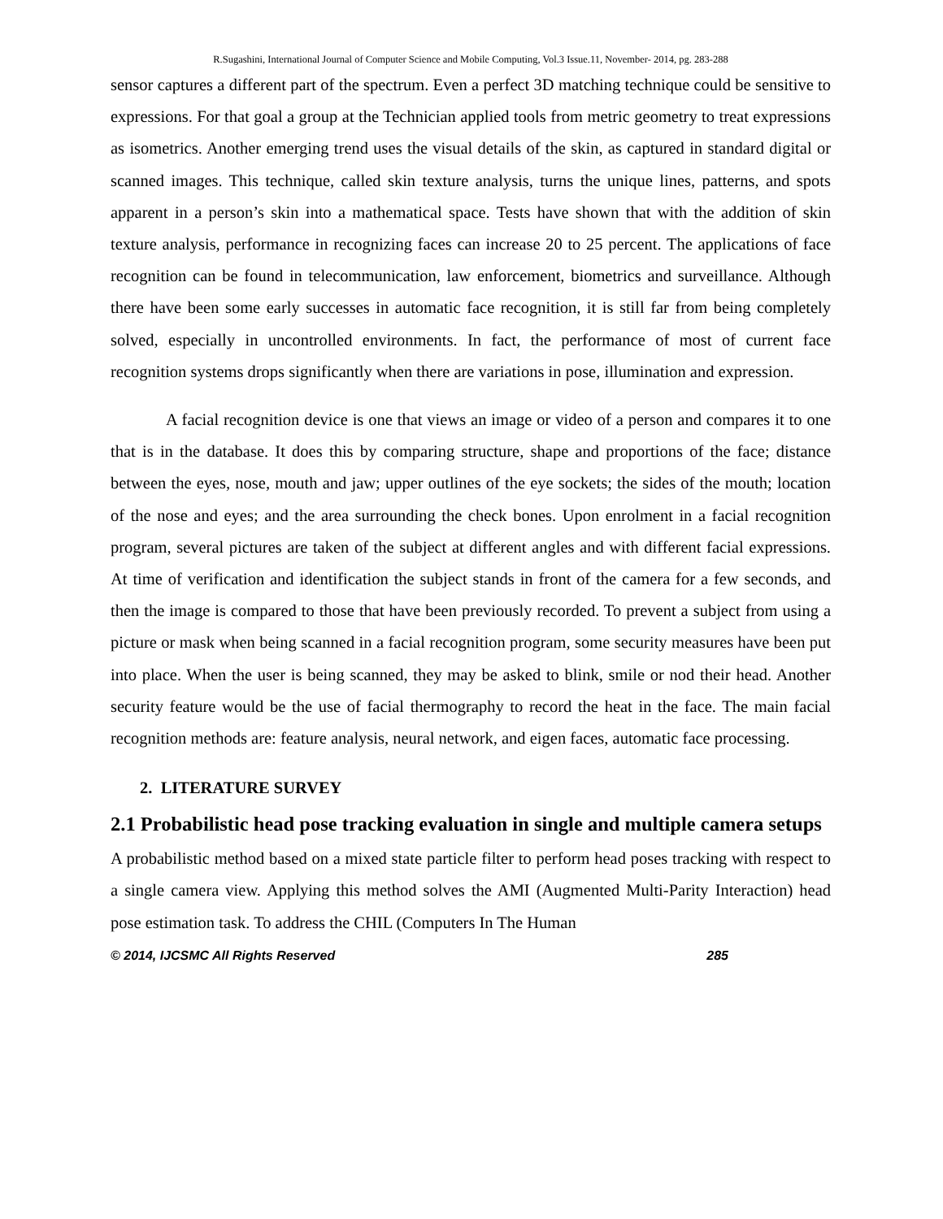R.Sugashini, International Journal of Computer Science and Mobile Computing, Vol.3 Issue.11, November- 2014, pg. 283-288
sensor captures a different part of the spectrum. Even a perfect 3D matching technique could be sensitive to expressions. For that goal a group at the Technician applied tools from metric geometry to treat expressions as isometrics. Another emerging trend uses the visual details of the skin, as captured in standard digital or scanned images. This technique, called skin texture analysis, turns the unique lines, patterns, and spots apparent in a person’s skin into a mathematical space. Tests have shown that with the addition of skin texture analysis, performance in recognizing faces can increase 20 to 25 percent. The applications of face recognition can be found in telecommunication, law enforcement, biometrics and surveillance. Although there have been some early successes in automatic face recognition, it is still far from being completely solved, especially in uncontrolled environments. In fact, the performance of most of current face recognition systems drops significantly when there are variations in pose, illumination and expression.
A facial recognition device is one that views an image or video of a person and compares it to one that is in the database. It does this by comparing structure, shape and proportions of the face; distance between the eyes, nose, mouth and jaw; upper outlines of the eye sockets; the sides of the mouth; location of the nose and eyes; and the area surrounding the check bones. Upon enrolment in a facial recognition program, several pictures are taken of the subject at different angles and with different facial expressions. At time of verification and identification the subject stands in front of the camera for a few seconds, and then the image is compared to those that have been previously recorded. To prevent a subject from using a picture or mask when being scanned in a facial recognition program, some security measures have been put into place. When the user is being scanned, they may be asked to blink, smile or nod their head. Another security feature would be the use of facial thermography to record the heat in the face. The main facial recognition methods are: feature analysis, neural network, and eigen faces, automatic face processing.
2. LITERATURE SURVEY
2.1 Probabilistic head pose tracking evaluation in single and multiple camera setups
A probabilistic method based on a mixed state particle filter to perform head poses tracking with respect to a single camera view. Applying this method solves the AMI (Augmented Multi-Parity Interaction) head pose estimation task. To address the CHIL (Computers In The Human
© 2014, IJCSMC All Rights Reserved 285